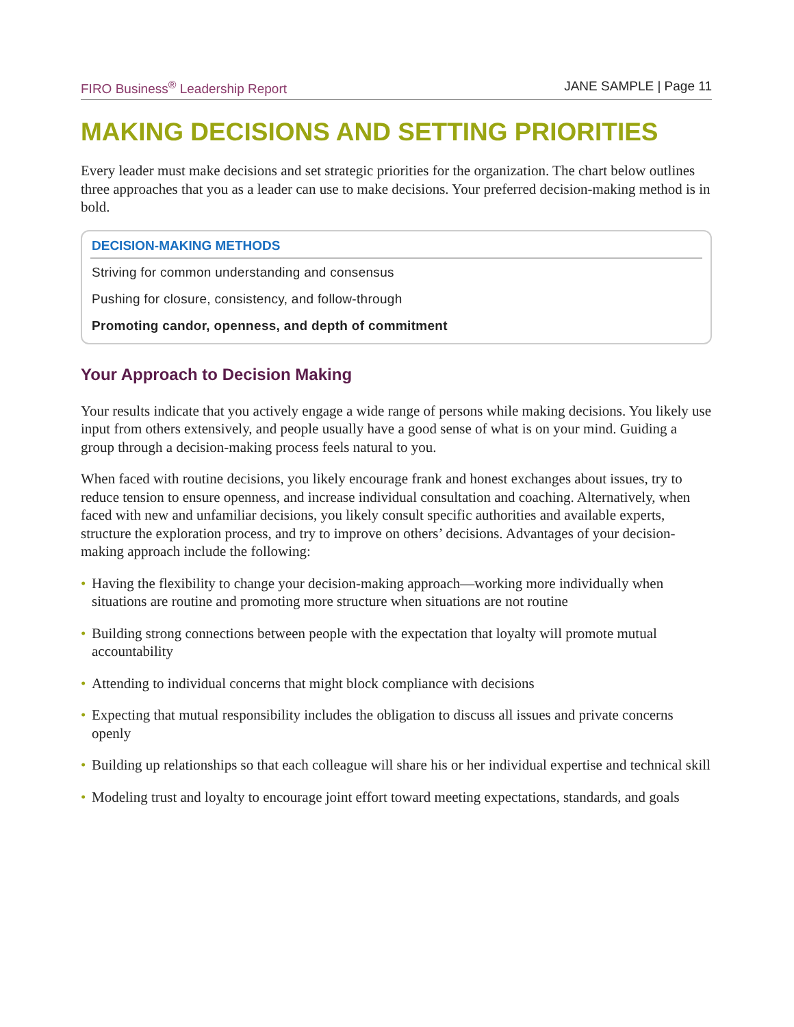FIRO Business<sup>®</sup> Leadership Report JANE SAMPLE | Page 11
MAKING DECISIONS AND SETTING PRIORITIES
Every leader must make decisions and set strategic priorities for the organization. The chart below outlines three approaches that you as a leader can use to make decisions. Your preferred decision-making method is in bold.
| DECISION-MAKING METHODS |
| --- |
| Striving for common understanding and consensus |
| Pushing for closure, consistency, and follow-through |
| Promoting candor, openness, and depth of commitment |
Your Approach to Decision Making
Your results indicate that you actively engage a wide range of persons while making decisions. You likely use input from others extensively, and people usually have a good sense of what is on your mind. Guiding a group through a decision-making process feels natural to you.
When faced with routine decisions, you likely encourage frank and honest exchanges about issues, try to reduce tension to ensure openness, and increase individual consultation and coaching. Alternatively, when faced with new and unfamiliar decisions, you likely consult specific authorities and available experts, structure the exploration process, and try to improve on others’ decisions. Advantages of your decision-making approach include the following:
• Having the flexibility to change your decision-making approach—working more individually when situations are routine and promoting more structure when situations are not routine
• Building strong connections between people with the expectation that loyalty will promote mutual accountability
• Attending to individual concerns that might block compliance with decisions
• Expecting that mutual responsibility includes the obligation to discuss all issues and private concerns openly
• Building up relationships so that each colleague will share his or her individual expertise and technical skill
• Modeling trust and loyalty to encourage joint effort toward meeting expectations, standards, and goals